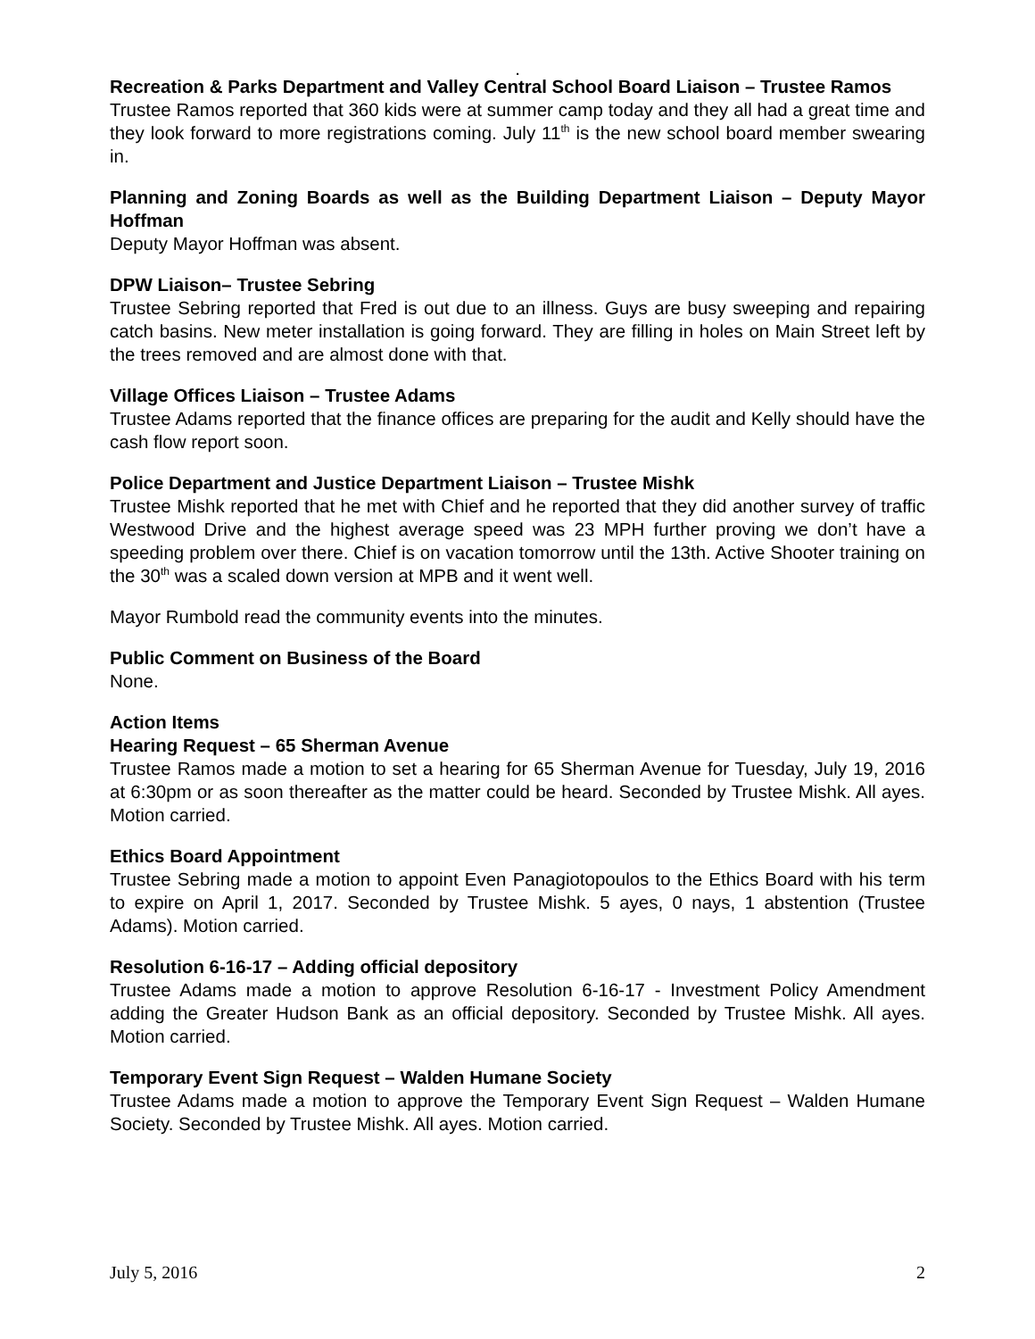.
Recreation & Parks Department and Valley Central School Board Liaison – Trustee Ramos
Trustee Ramos reported that 360 kids were at summer camp today and they all had a great time and they look forward to more registrations coming. July 11<sup>th</sup> is the new school board member swearing in.
Planning and Zoning Boards as well as the Building Department Liaison – Deputy Mayor Hoffman
Deputy Mayor Hoffman was absent.
DPW Liaison– Trustee Sebring
Trustee Sebring reported that Fred is out due to an illness. Guys are busy sweeping and repairing catch basins. New meter installation is going forward. They are filling in holes on Main Street left by the trees removed and are almost done with that.
Village Offices Liaison – Trustee Adams
Trustee Adams reported that the finance offices are preparing for the audit and Kelly should have the cash flow report soon.
Police Department and Justice Department Liaison – Trustee Mishk
Trustee Mishk reported that he met with Chief and he reported that they did another survey of traffic Westwood Drive and the highest average speed was 23 MPH further proving we don’t have a speeding problem over there. Chief is on vacation tomorrow until the 13th. Active Shooter training on the 30<sup>th</sup> was a scaled down version at MPB and it went well.
Mayor Rumbold read the community events into the minutes.
Public Comment on Business of the Board
None.
Action Items
Hearing Request – 65 Sherman Avenue
Trustee Ramos made a motion to set a hearing for 65 Sherman Avenue for Tuesday, July 19, 2016 at 6:30pm or as soon thereafter as the matter could be heard. Seconded by Trustee Mishk. All ayes. Motion carried.
Ethics Board Appointment
Trustee Sebring made a motion to appoint Even Panagiotopoulos to the Ethics Board with his term to expire on April 1, 2017. Seconded by Trustee Mishk. 5 ayes, 0 nays, 1 abstention (Trustee Adams). Motion carried.
Resolution 6-16-17 – Adding official depository
Trustee Adams made a motion to approve Resolution 6-16-17 - Investment Policy Amendment adding the Greater Hudson Bank as an official depository. Seconded by Trustee Mishk. All ayes. Motion carried.
Temporary Event Sign Request – Walden Humane Society
Trustee Adams made a motion to approve the Temporary Event Sign Request – Walden Humane Society. Seconded by Trustee Mishk. All ayes. Motion carried.
July 5, 2016 2